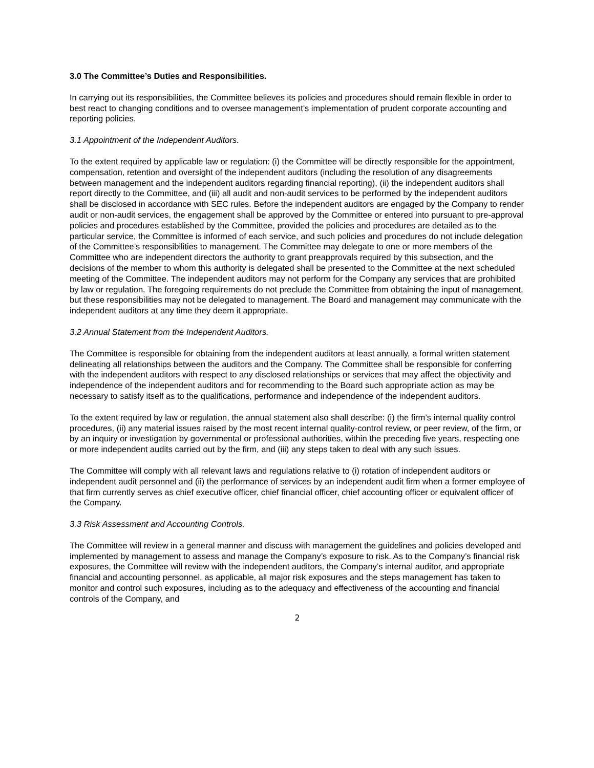3.0 The Committee’s Duties and Responsibilities.
In carrying out its responsibilities, the Committee believes its policies and procedures should remain flexible in order to best react to changing conditions and to oversee management's implementation of prudent corporate accounting and reporting policies.
3.1 Appointment of the Independent Auditors.
To the extent required by applicable law or regulation: (i) the Committee will be directly responsible for the appointment, compensation, retention and oversight of the independent auditors (including the resolution of any disagreements between management and the independent auditors regarding financial reporting), (ii) the independent auditors shall report directly to the Committee, and (iii) all audit and non-audit services to be performed by the independent auditors shall be disclosed in accordance with SEC rules. Before the independent auditors are engaged by the Company to render audit or non-audit services, the engagement shall be approved by the Committee or entered into pursuant to pre-approval policies and procedures established by the Committee, provided the policies and procedures are detailed as to the particular service, the Committee is informed of each service, and such policies and procedures do not include delegation of the Committee’s responsibilities to management. The Committee may delegate to one or more members of the Committee who are independent directors the authority to grant preapprovals required by this subsection, and the decisions of the member to whom this authority is delegated shall be presented to the Committee at the next scheduled meeting of the Committee. The independent auditors may not perform for the Company any services that are prohibited by law or regulation. The foregoing requirements do not preclude the Committee from obtaining the input of management, but these responsibilities may not be delegated to management. The Board and management may communicate with the independent auditors at any time they deem it appropriate.
3.2 Annual Statement from the Independent Auditors.
The Committee is responsible for obtaining from the independent auditors at least annually, a formal written statement delineating all relationships between the auditors and the Company. The Committee shall be responsible for conferring with the independent auditors with respect to any disclosed relationships or services that may affect the objectivity and independence of the independent auditors and for recommending to the Board such appropriate action as may be necessary to satisfy itself as to the qualifications, performance and independence of the independent auditors.
To the extent required by law or regulation, the annual statement also shall describe: (i) the firm’s internal quality control procedures, (ii) any material issues raised by the most recent internal quality-control review, or peer review, of the firm, or by an inquiry or investigation by governmental or professional authorities, within the preceding five years, respecting one or more independent audits carried out by the firm, and (iii) any steps taken to deal with any such issues.
The Committee will comply with all relevant laws and regulations relative to (i) rotation of independent auditors or independent audit personnel and (ii) the performance of services by an independent audit firm when a former employee of that firm currently serves as chief executive officer, chief financial officer, chief accounting officer or equivalent officer of the Company.
3.3 Risk Assessment and Accounting Controls.
The Committee will review in a general manner and discuss with management the guidelines and policies developed and implemented by management to assess and manage the Company’s exposure to risk. As to the Company’s financial risk exposures, the Committee will review with the independent auditors, the Company’s internal auditor, and appropriate financial and accounting personnel, as applicable, all major risk exposures and the steps management has taken to monitor and control such exposures, including as to the adequacy and effectiveness of the accounting and financial controls of the Company, and
2